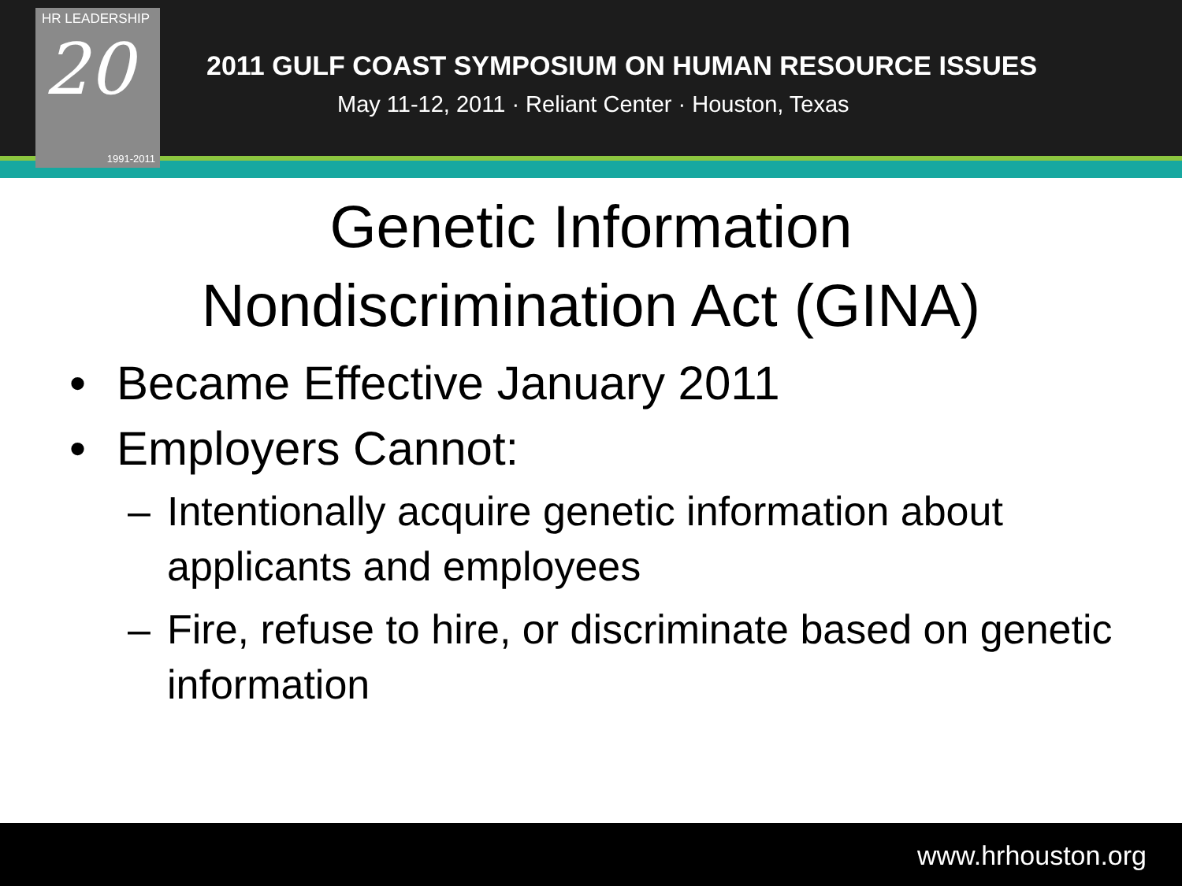HR LEADERSHIP
20
1991-2011
2011 GULF COAST SYMPOSIUM ON HUMAN RESOURCE ISSUES
May 11-12, 2011 · Reliant Center · Houston, Texas
Genetic Information
Nondiscrimination Act (GINA)
• Became Effective January 2011
• Employers Cannot:
– Intentionally acquire genetic information about applicants and employees
– Fire, refuse to hire, or discriminate based on genetic information
www.hrhouston.org